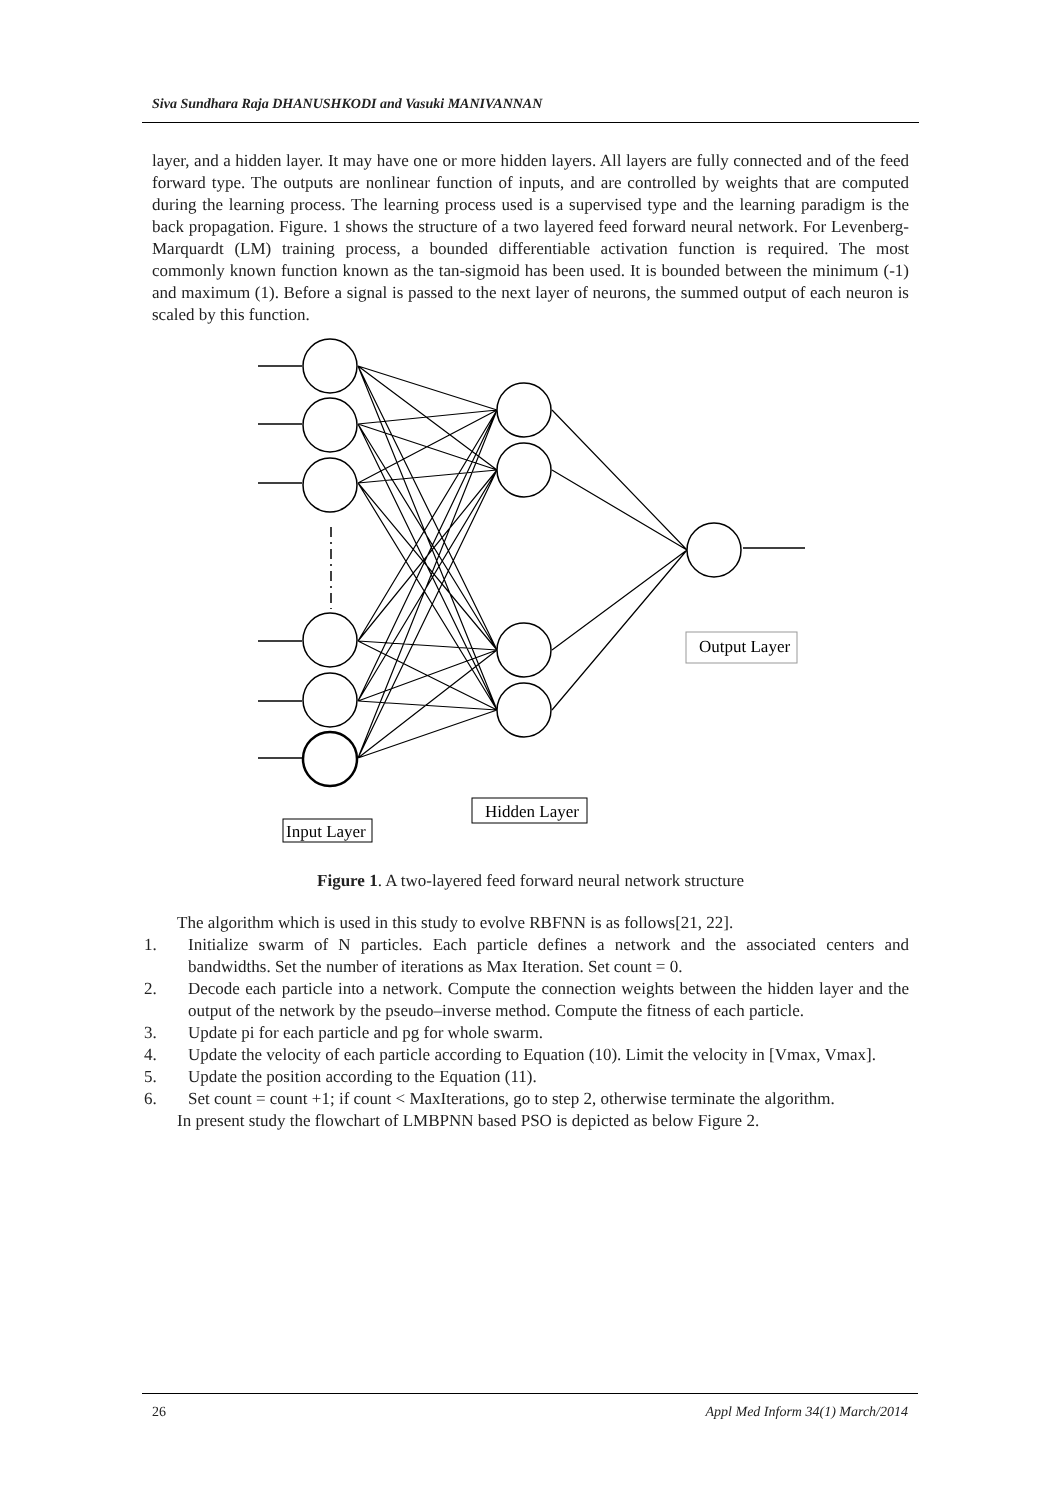Siva Sundhara Raja DHANUSHKODI and Vasuki MANIVANNAN
layer, and a hidden layer. It may have one or more hidden layers. All layers are fully connected and of the feed forward type. The outputs are nonlinear function of inputs, and are controlled by weights that are computed during the learning process. The learning process used is a supervised type and the learning paradigm is the back propagation. Figure. 1 shows the structure of a two layered feed forward neural network. For Levenberg-Marquardt (LM) training process, a bounded differentiable activation function is required. The most commonly known function known as the tan-sigmoid has been used. It is bounded between the minimum (-1) and maximum (1). Before a signal is passed to the next layer of neurons, the summed output of each neuron is scaled by this function.
Output Layer
Hidden Layer
Input Layer
Figure 1. A two-layered feed forward neural network structure
The algorithm which is used in this study to evolve RBFNN is as follows[21, 22].
1. Initialize swarm of N particles. Each particle defines a network and the associated centers and bandwidths. Set the number of iterations as Max Iteration. Set count = 0.
2. Decode each particle into a network. Compute the connection weights between the hidden layer and the output of the network by the pseudo–inverse method. Compute the fitness of each particle.
3. Update pi for each particle and pg for whole swarm.
4. Update the velocity of each particle according to Equation (10). Limit the velocity in [Vmax, Vmax].
5. Update the position according to the Equation (11).
6. Set count = count +1; if count < MaxIterations, go to step 2, otherwise terminate the algorithm.
In present study the flowchart of LMBPNN based PSO is depicted as below Figure 2.
26 Appl Med Inform 34(1) March/2014